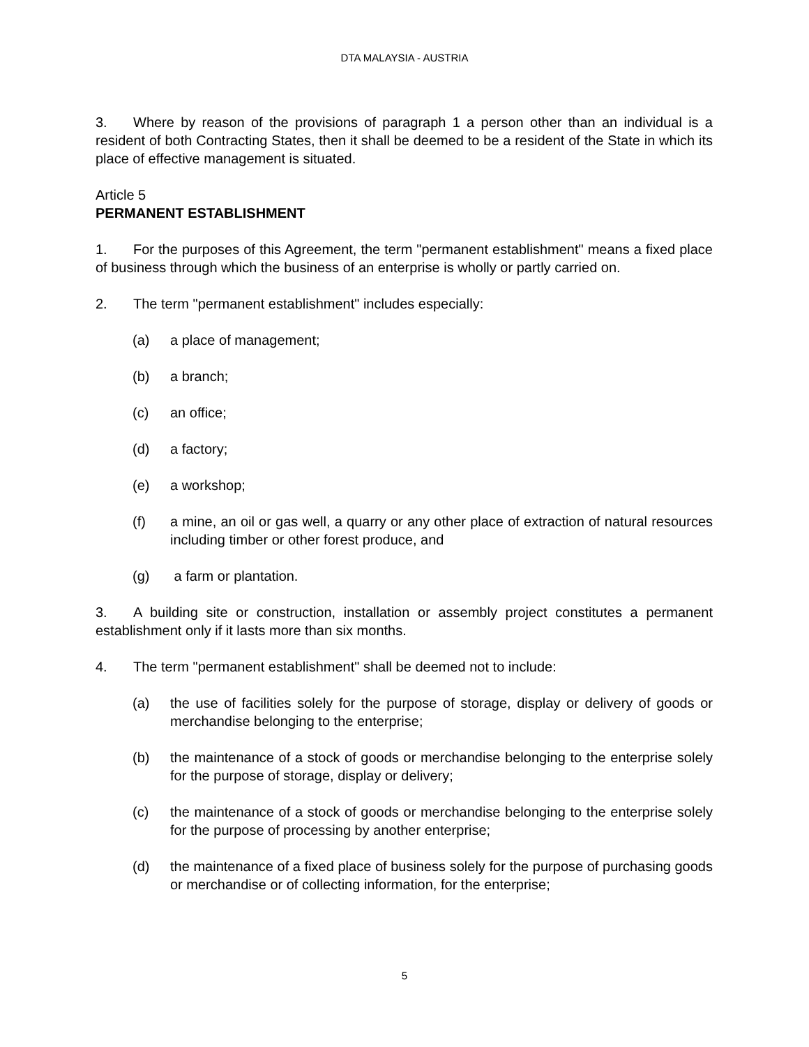DTA MALAYSIA - AUSTRIA
3. Where by reason of the provisions of paragraph 1 a person other than an individual is a resident of both Contracting States, then it shall be deemed to be a resident of the State in which its place of effective management is situated.
Article 5
PERMANENT ESTABLISHMENT
1. For the purposes of this Agreement, the term "permanent establishment" means a fixed place of business through which the business of an enterprise is wholly or partly carried on.
2. The term "permanent establishment" includes especially:
(a) a place of management;
(b) a branch;
(c) an office;
(d) a factory;
(e) a workshop;
(f) a mine, an oil or gas well, a quarry or any other place of extraction of natural resources including timber or other forest produce, and
(g) a farm or plantation.
3. A building site or construction, installation or assembly project constitutes a permanent establishment only if it lasts more than six months.
4. The term "permanent establishment" shall be deemed not to include:
(a) the use of facilities solely for the purpose of storage, display or delivery of goods or merchandise belonging to the enterprise;
(b) the maintenance of a stock of goods or merchandise belonging to the enterprise solely for the purpose of storage, display or delivery;
(c) the maintenance of a stock of goods or merchandise belonging to the enterprise solely for the purpose of processing by another enterprise;
(d) the maintenance of a fixed place of business solely for the purpose of purchasing goods or merchandise or of collecting information, for the enterprise;
5